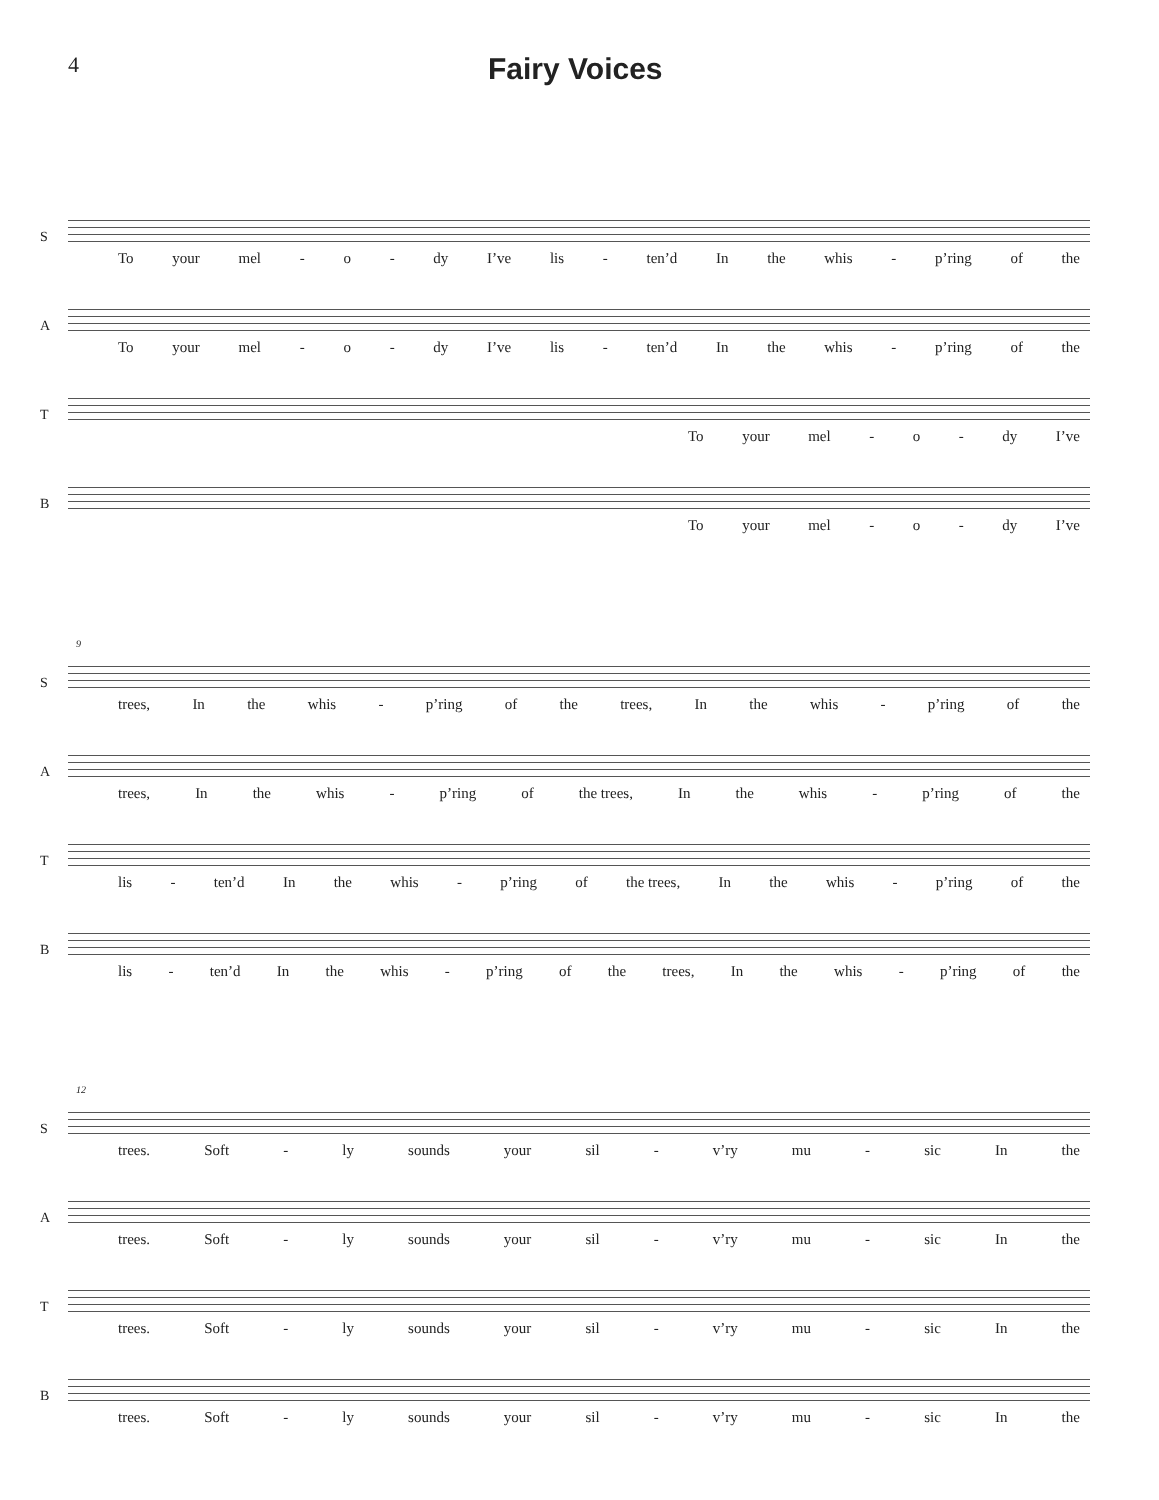4
Fairy Voices
S
To your mel - o - dy I’ve lis - ten’d In the whis - p’ring of the
A
To your mel - o - dy I’ve lis - ten’d In the whis - p’ring of the
T
To your mel - o - dy I’ve
B
To your mel - o - dy I’ve
S
9
trees, In the whis - p’ring of the trees, In the whis - p’ring of the
A
trees, In the whis - p’ring of the trees, In the whis - p’ring of the
T
lis - ten’d In the whis - p’ring of the trees, In the whis - p’ring of the
B
lis - ten’d In the whis - p’ring of the trees, In the whis - p’ring of the
S
12
trees. Soft - ly sounds your sil - v’ry mu - sic In the
A
trees. Soft - ly sounds your sil - v’ry mu - sic In the
T
trees. Soft - ly sounds your sil - v’ry mu - sic In the
B
trees. Soft - ly sounds your sil - v’ry mu - sic In the